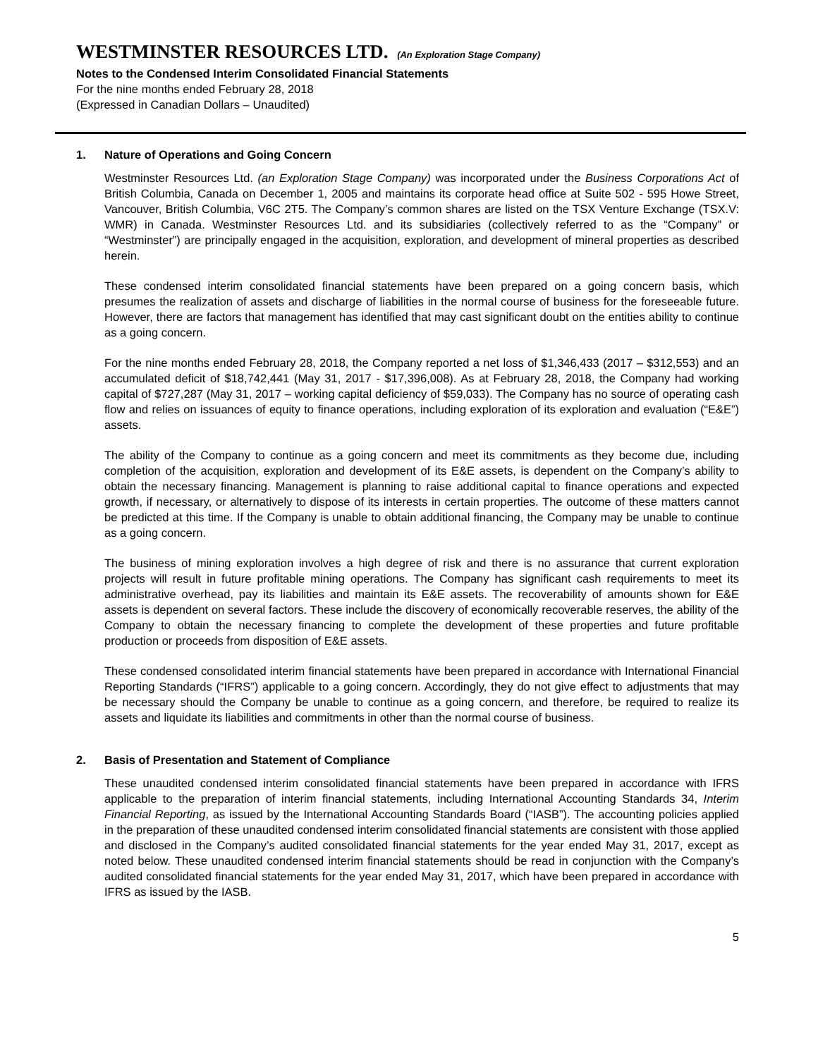WESTMINSTER RESOURCES LTD. (An Exploration Stage Company)
Notes to the Condensed Interim Consolidated Financial Statements
For the nine months ended February 28, 2018
(Expressed in Canadian Dollars – Unaudited)
1. Nature of Operations and Going Concern
Westminster Resources Ltd. (an Exploration Stage Company) was incorporated under the Business Corporations Act of British Columbia, Canada on December 1, 2005 and maintains its corporate head office at Suite 502 - 595 Howe Street, Vancouver, British Columbia, V6C 2T5. The Company’s common shares are listed on the TSX Venture Exchange (TSX.V: WMR) in Canada. Westminster Resources Ltd. and its subsidiaries (collectively referred to as the “Company” or “Westminster”) are principally engaged in the acquisition, exploration, and development of mineral properties as described herein.
These condensed interim consolidated financial statements have been prepared on a going concern basis, which presumes the realization of assets and discharge of liabilities in the normal course of business for the foreseeable future. However, there are factors that management has identified that may cast significant doubt on the entities ability to continue as a going concern.
For the nine months ended February 28, 2018, the Company reported a net loss of $1,346,433 (2017 – $312,553) and an accumulated deficit of $18,742,441 (May 31, 2017 - $17,396,008). As at February 28, 2018, the Company had working capital of $727,287 (May 31, 2017 – working capital deficiency of $59,033). The Company has no source of operating cash flow and relies on issuances of equity to finance operations, including exploration of its exploration and evaluation (“E&E”) assets.
The ability of the Company to continue as a going concern and meet its commitments as they become due, including completion of the acquisition, exploration and development of its E&E assets, is dependent on the Company’s ability to obtain the necessary financing. Management is planning to raise additional capital to finance operations and expected growth, if necessary, or alternatively to dispose of its interests in certain properties. The outcome of these matters cannot be predicted at this time. If the Company is unable to obtain additional financing, the Company may be unable to continue as a going concern.
The business of mining exploration involves a high degree of risk and there is no assurance that current exploration projects will result in future profitable mining operations. The Company has significant cash requirements to meet its administrative overhead, pay its liabilities and maintain its E&E assets. The recoverability of amounts shown for E&E assets is dependent on several factors. These include the discovery of economically recoverable reserves, the ability of the Company to obtain the necessary financing to complete the development of these properties and future profitable production or proceeds from disposition of E&E assets.
These condensed consolidated interim financial statements have been prepared in accordance with International Financial Reporting Standards (“IFRS”) applicable to a going concern. Accordingly, they do not give effect to adjustments that may be necessary should the Company be unable to continue as a going concern, and therefore, be required to realize its assets and liquidate its liabilities and commitments in other than the normal course of business.
2. Basis of Presentation and Statement of Compliance
These unaudited condensed interim consolidated financial statements have been prepared in accordance with IFRS applicable to the preparation of interim financial statements, including International Accounting Standards 34, Interim Financial Reporting, as issued by the International Accounting Standards Board (“IASB”). The accounting policies applied in the preparation of these unaudited condensed interim consolidated financial statements are consistent with those applied and disclosed in the Company’s audited consolidated financial statements for the year ended May 31, 2017, except as noted below. These unaudited condensed interim financial statements should be read in conjunction with the Company’s audited consolidated financial statements for the year ended May 31, 2017, which have been prepared in accordance with IFRS as issued by the IASB.
5